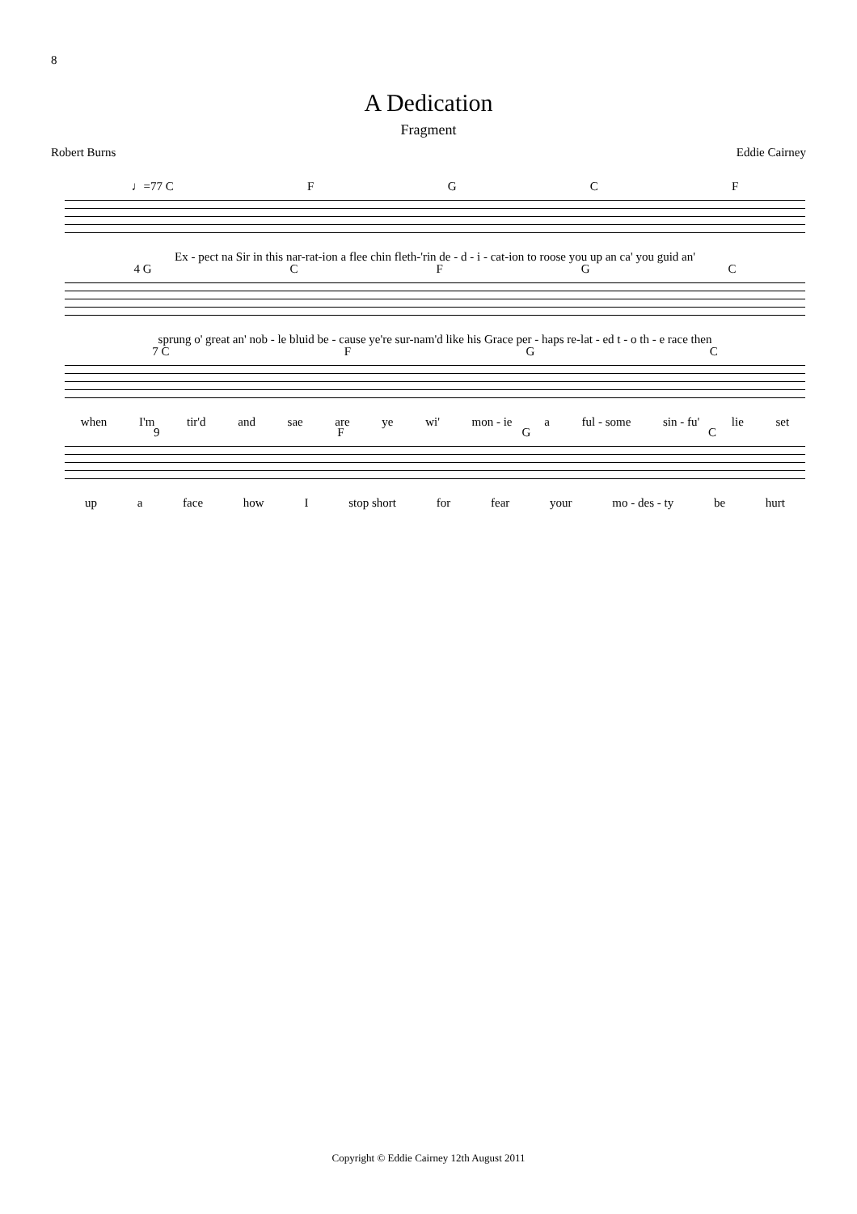8
A Dedication
Fragment
Robert Burns Eddie Cairney
♩=77 C FGCF
Ex - pect na Sir in this nar-rat-ion a flee chin fleth-'rin de - d - i - cat-ion to roose you up an ca' you guid an'
4 G CFGC
sprung o' great an' nob - le bluid be - cause ye're sur-nam'd like his Grace per - haps re-lat - ed t - o th - e race then
7 C FGC
when I'm tir'd and sae are ye wi' mon - ie a ful - some sin - fu' lie set
9 FGC
up a face how I stop short for fear your mo - des - ty be hurt
Copyright © Eddie Cairney 12th August 2011